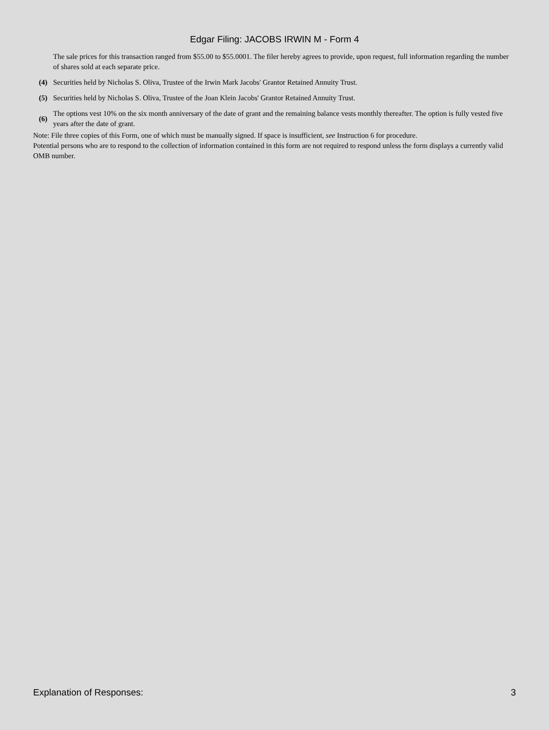Edgar Filing: JACOBS IRWIN M - Form 4
| | The sale prices for this transaction ranged from $55.00 to $55.0001. The filer hereby agrees to provide, upon request, full information regarding the number of shares sold at each separate price. |
| (4) | Securities held by Nicholas S. Oliva, Trustee of the Irwin Mark Jacobs' Grantor Retained Annuity Trust. |
| (5) | Securities held by Nicholas S. Oliva, Trustee of the Joan Klein Jacobs' Grantor Retained Annuity Trust. |
| (6) | The options vest 10% on the six month anniversary of the date of grant and the remaining balance vests monthly thereafter. The option is fully vested five years after the date of grant. |
Note: File three copies of this Form, one of which must be manually signed. If space is insufficient, see Instruction 6 for procedure.
Potential persons who are to respond to the collection of information contained in this form are not required to respond unless the form displays a currently valid OMB number.
Explanation of Responses: 3